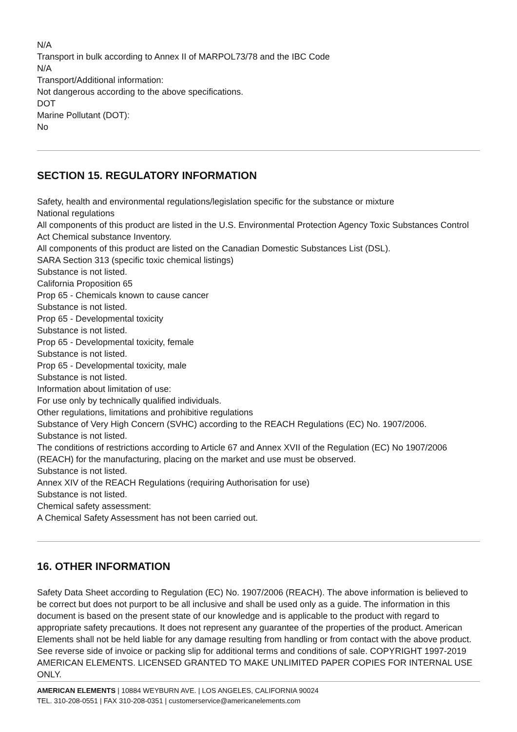N/A
Transport in bulk according to Annex II of MARPOL73/78 and the IBC Code
N/A
Transport/Additional information:
Not dangerous according to the above specifications.
DOT
Marine Pollutant (DOT):
No
SECTION 15. REGULATORY INFORMATION
Safety, health and environmental regulations/legislation specific for the substance or mixture
National regulations
All components of this product are listed in the U.S. Environmental Protection Agency Toxic Substances Control Act Chemical substance Inventory.
All components of this product are listed on the Canadian Domestic Substances List (DSL).
SARA Section 313 (specific toxic chemical listings)
Substance is not listed.
California Proposition 65
Prop 65 - Chemicals known to cause cancer
Substance is not listed.
Prop 65 - Developmental toxicity
Substance is not listed.
Prop 65 - Developmental toxicity, female
Substance is not listed.
Prop 65 - Developmental toxicity, male
Substance is not listed.
Information about limitation of use:
For use only by technically qualified individuals.
Other regulations, limitations and prohibitive regulations
Substance of Very High Concern (SVHC) according to the REACH Regulations (EC) No. 1907/2006.
Substance is not listed.
The conditions of restrictions according to Article 67 and Annex XVII of the Regulation (EC) No 1907/2006 (REACH) for the manufacturing, placing on the market and use must be observed.
Substance is not listed.
Annex XIV of the REACH Regulations (requiring Authorisation for use)
Substance is not listed.
Chemical safety assessment:
A Chemical Safety Assessment has not been carried out.
16. OTHER INFORMATION
Safety Data Sheet according to Regulation (EC) No. 1907/2006 (REACH). The above information is believed to be correct but does not purport to be all inclusive and shall be used only as a guide. The information in this document is based on the present state of our knowledge and is applicable to the product with regard to appropriate safety precautions. It does not represent any guarantee of the properties of the product. American Elements shall not be held liable for any damage resulting from handling or from contact with the above product. See reverse side of invoice or packing slip for additional terms and conditions of sale. COPYRIGHT 1997-2019 AMERICAN ELEMENTS. LICENSED GRANTED TO MAKE UNLIMITED PAPER COPIES FOR INTERNAL USE ONLY.
AMERICAN ELEMENTS | 10884 WEYBURN AVE. | LOS ANGELES, CALIFORNIA 90024
TEL. 310-208-0551 | FAX 310-208-0351 | customerservice@americanelements.com